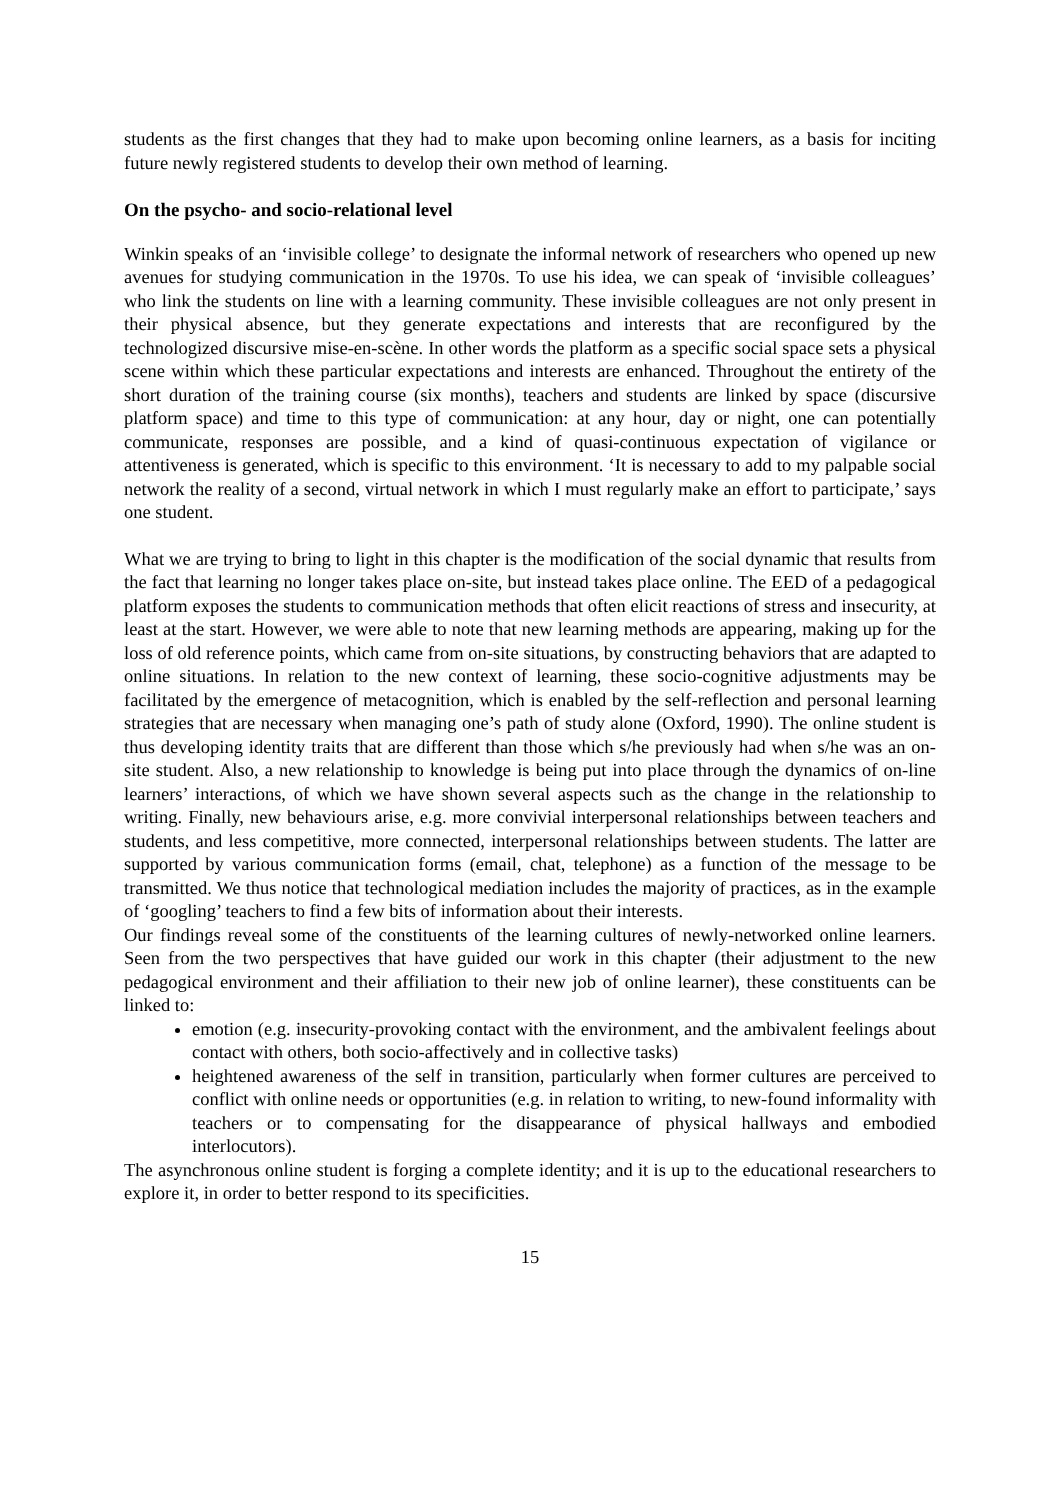students as the first changes that they had to make upon becoming online learners, as a basis for inciting future newly registered students to develop their own method of learning.
On the psycho- and socio-relational level
Winkin speaks of an ‘invisible college’ to designate the informal network of researchers who opened up new avenues for studying communication in the 1970s. To use his idea, we can speak of ‘invisible colleagues’ who link the students on line with a learning community. These invisible colleagues are not only present in their physical absence, but they generate expectations and interests that are reconfigured by the technologized discursive mise-en-scène. In other words the platform as a specific social space sets a physical scene within which these particular expectations and interests are enhanced. Throughout the entirety of the short duration of the training course (six months), teachers and students are linked by space (discursive platform space) and time to this type of communication: at any hour, day or night, one can potentially communicate, responses are possible, and a kind of quasi-continuous expectation of vigilance or attentiveness is generated, which is specific to this environment. ‘It is necessary to add to my palpable social network the reality of a second, virtual network in which I must regularly make an effort to participate,’ says one student.
What we are trying to bring to light in this chapter is the modification of the social dynamic that results from the fact that learning no longer takes place on-site, but instead takes place online. The EED of a pedagogical platform exposes the students to communication methods that often elicit reactions of stress and insecurity, at least at the start. However, we were able to note that new learning methods are appearing, making up for the loss of old reference points, which came from on-site situations, by constructing behaviors that are adapted to online situations. In relation to the new context of learning, these socio-cognitive adjustments may be facilitated by the emergence of metacognition, which is enabled by the self-reflection and personal learning strategies that are necessary when managing one’s path of study alone (Oxford, 1990). The online student is thus developing identity traits that are different than those which s/he previously had when s/he was an on-site student. Also, a new relationship to knowledge is being put into place through the dynamics of on-line learners’ interactions, of which we have shown several aspects such as the change in the relationship to writing. Finally, new behaviours arise, e.g. more convivial interpersonal relationships between teachers and students, and less competitive, more connected, interpersonal relationships between students. The latter are supported by various communication forms (email, chat, telephone) as a function of the message to be transmitted. We thus notice that technological mediation includes the majority of practices, as in the example of ‘googling’ teachers to find a few bits of information about their interests.
Our findings reveal some of the constituents of the learning cultures of newly-networked online learners. Seen from the two perspectives that have guided our work in this chapter (their adjustment to the new pedagogical environment and their affiliation to their new job of online learner), these constituents can be linked to:
emotion (e.g. insecurity-provoking contact with the environment, and the ambivalent feelings about contact with others, both socio-affectively and in collective tasks)
heightened awareness of the self in transition, particularly when former cultures are perceived to conflict with online needs or opportunities (e.g. in relation to writing, to new-found informality with teachers or to compensating for the disappearance of physical hallways and embodied interlocutors).
The asynchronous online student is forging a complete identity; and it is up to the educational researchers to explore it, in order to better respond to its specificities.
15